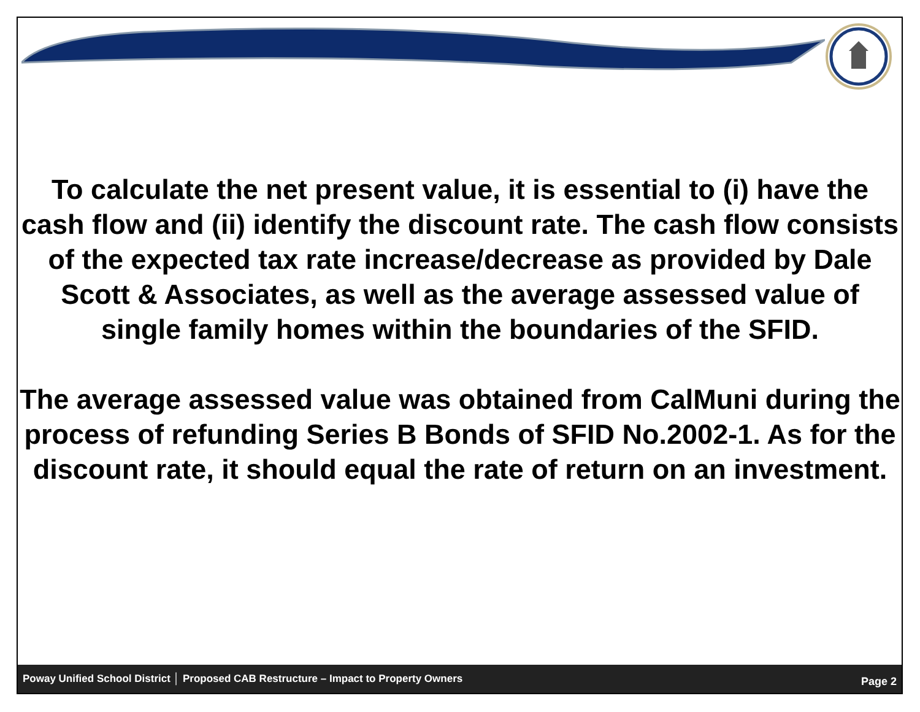To calculate the net present value, it is essential to (i) have the cash flow and (ii) identify the discount rate. The cash flow consists of the expected tax rate increase/decrease as provided by Dale Scott & Associates, as well as the average assessed value of single family homes within the boundaries of the SFID.
The average assessed value was obtained from CalMuni during the process of refunding Series B Bonds of SFID No.2002-1. As for the discount rate, it should equal the rate of return on an investment.
Poway Unified School District │ Proposed CAB Restructure – Impact to Property Owners Page 2